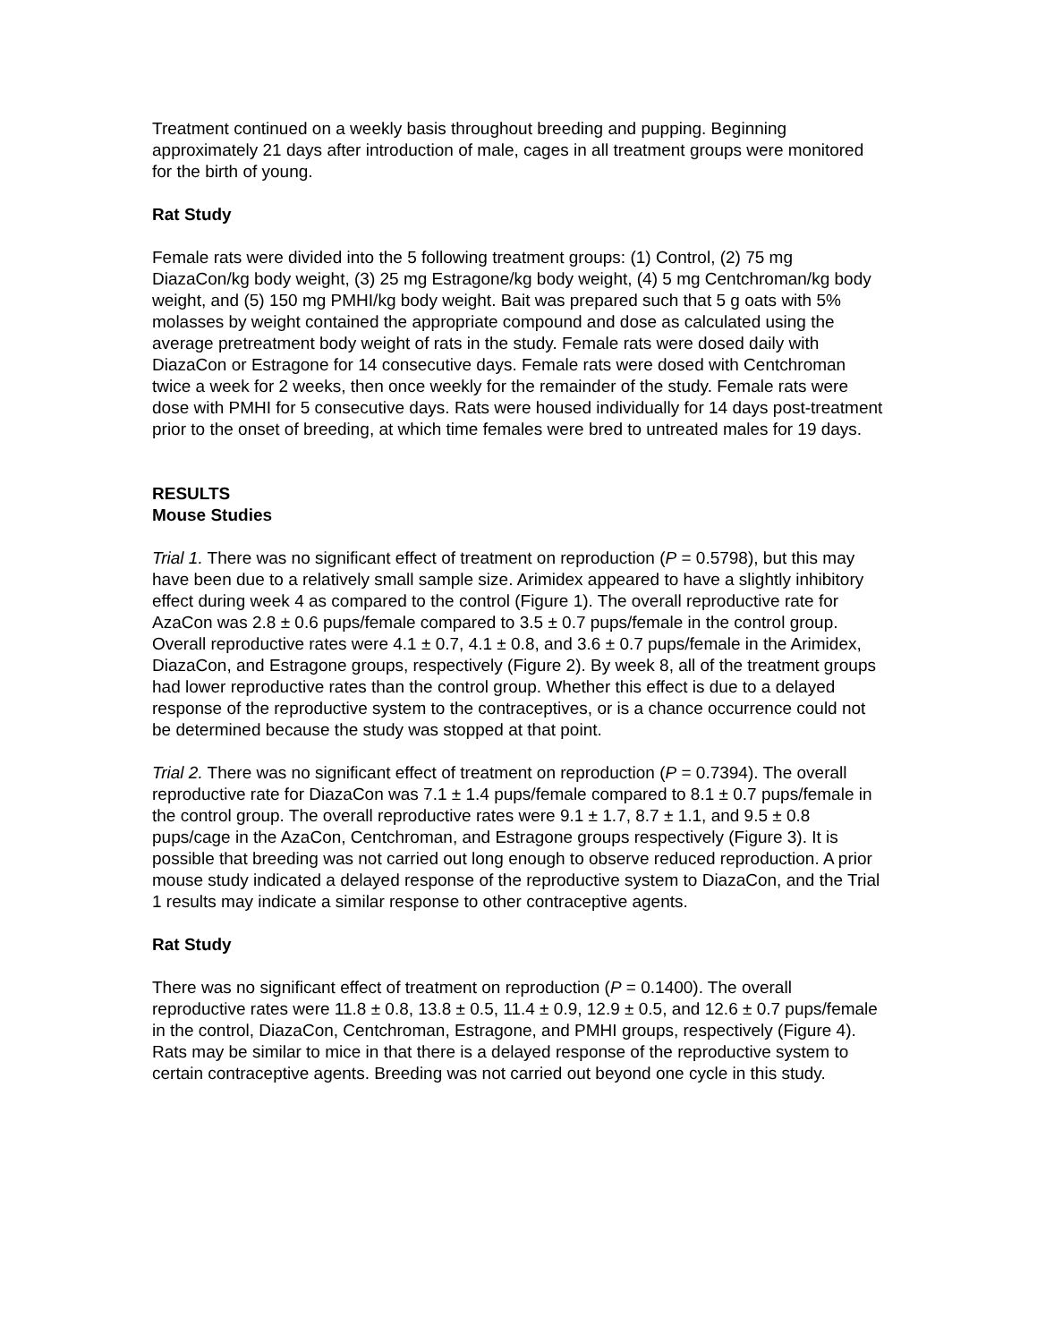Treatment continued on a weekly basis throughout breeding and pupping. Beginning approximately 21 days after introduction of male, cages in all treatment groups were monitored for the birth of young.
Rat Study
Female rats were divided into the 5 following treatment groups: (1) Control, (2) 75 mg DiazaCon/kg body weight, (3) 25 mg Estragone/kg body weight, (4) 5 mg Centchroman/kg body weight, and (5) 150 mg PMHI/kg body weight. Bait was prepared such that 5 g oats with 5% molasses by weight contained the appropriate compound and dose as calculated using the average pretreatment body weight of rats in the study. Female rats were dosed daily with DiazaCon or Estragone for 14 consecutive days. Female rats were dosed with Centchroman twice a week for 2 weeks, then once weekly for the remainder of the study. Female rats were dose with PMHI for 5 consecutive days. Rats were housed individually for 14 days post-treatment prior to the onset of breeding, at which time females were bred to untreated males for 19 days.
RESULTS
Mouse Studies
Trial 1. There was no significant effect of treatment on reproduction (P = 0.5798), but this may have been due to a relatively small sample size. Arimidex appeared to have a slightly inhibitory effect during week 4 as compared to the control (Figure 1). The overall reproductive rate for AzaCon was 2.8 ± 0.6 pups/female compared to 3.5 ± 0.7 pups/female in the control group. Overall reproductive rates were 4.1 ± 0.7, 4.1 ± 0.8, and 3.6 ± 0.7 pups/female in the Arimidex, DiazaCon, and Estragone groups, respectively (Figure 2). By week 8, all of the treatment groups had lower reproductive rates than the control group. Whether this effect is due to a delayed response of the reproductive system to the contraceptives, or is a chance occurrence could not be determined because the study was stopped at that point.
Trial 2. There was no significant effect of treatment on reproduction (P = 0.7394). The overall reproductive rate for DiazaCon was 7.1 ± 1.4 pups/female compared to 8.1 ± 0.7 pups/female in the control group. The overall reproductive rates were 9.1 ± 1.7, 8.7 ± 1.1, and 9.5 ± 0.8 pups/cage in the AzaCon, Centchroman, and Estragone groups respectively (Figure 3). It is possible that breeding was not carried out long enough to observe reduced reproduction. A prior mouse study indicated a delayed response of the reproductive system to DiazaCon, and the Trial 1 results may indicate a similar response to other contraceptive agents.
Rat Study
There was no significant effect of treatment on reproduction (P = 0.1400). The overall reproductive rates were 11.8 ± 0.8, 13.8 ± 0.5, 11.4 ± 0.9, 12.9 ± 0.5, and 12.6 ± 0.7 pups/female in the control, DiazaCon, Centchroman, Estragone, and PMHI groups, respectively (Figure 4). Rats may be similar to mice in that there is a delayed response of the reproductive system to certain contraceptive agents. Breeding was not carried out beyond one cycle in this study.